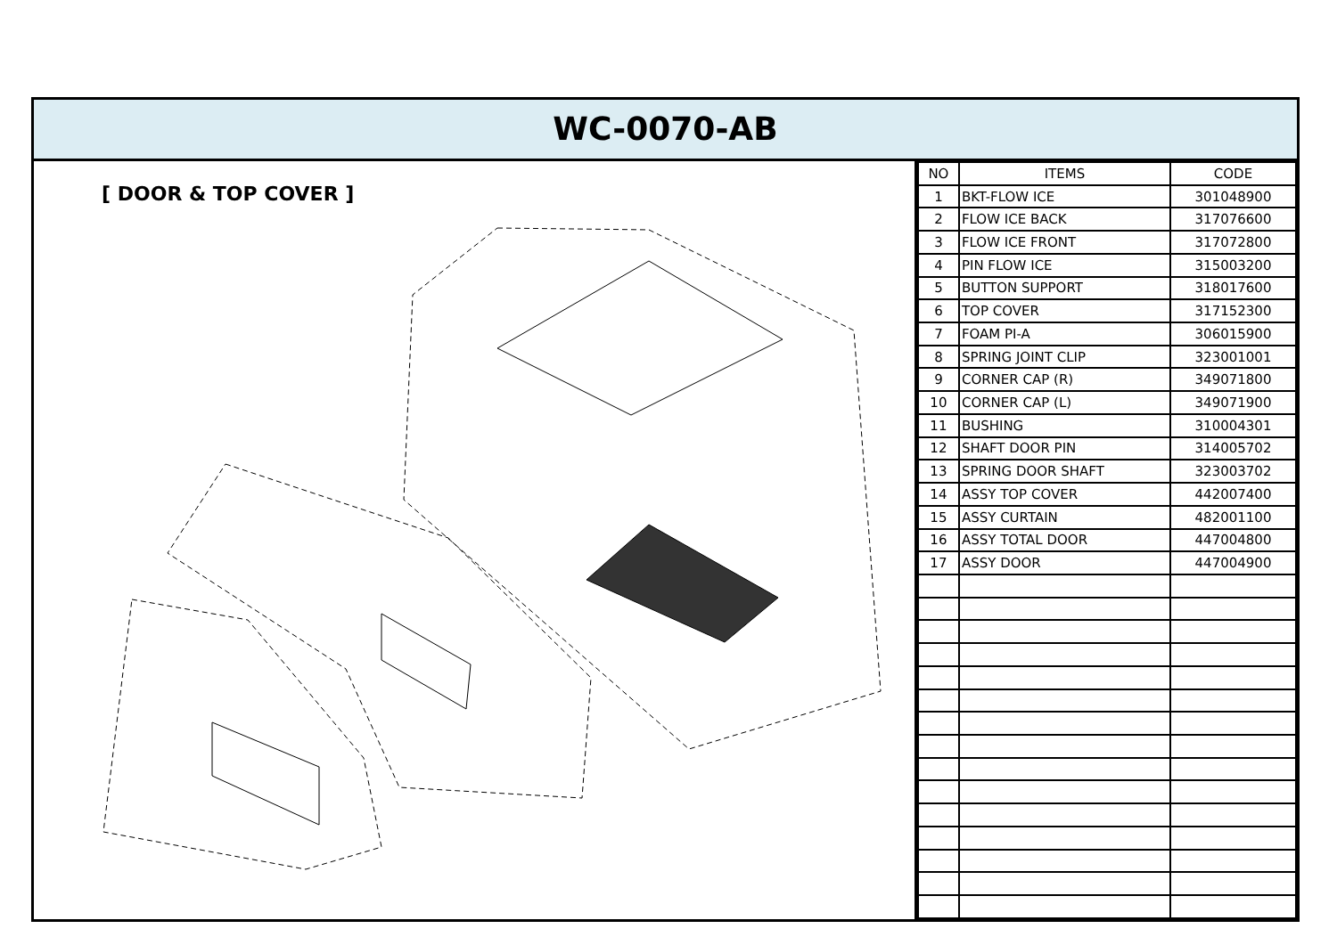WC-0070-AB
[ DOOR & TOP COVER ]
| NO | ITEMS | CODE |
| --- | --- | --- |
| 1 | BKT-FLOW ICE | 301048900 |
| 2 | FLOW ICE BACK | 317076600 |
| 3 | FLOW ICE FRONT | 317072800 |
| 4 | PIN FLOW ICE | 315003200 |
| 5 | BUTTON SUPPORT | 318017600 |
| 6 | TOP COVER | 317152300 |
| 7 | FOAM PI-A | 306015900 |
| 8 | SPRING JOINT CLIP | 323001001 |
| 9 | CORNER CAP (R) | 349071800 |
| 10 | CORNER CAP (L) | 349071900 |
| 11 | BUSHING | 310004301 |
| 12 | SHAFT DOOR PIN | 314005702 |
| 13 | SPRING DOOR SHAFT | 323003702 |
| 14 | ASSY TOP COVER | 442007400 |
| 15 | ASSY CURTAIN | 482001100 |
| 16 | ASSY TOTAL DOOR | 447004800 |
| 17 | ASSY DOOR | 447004900 |